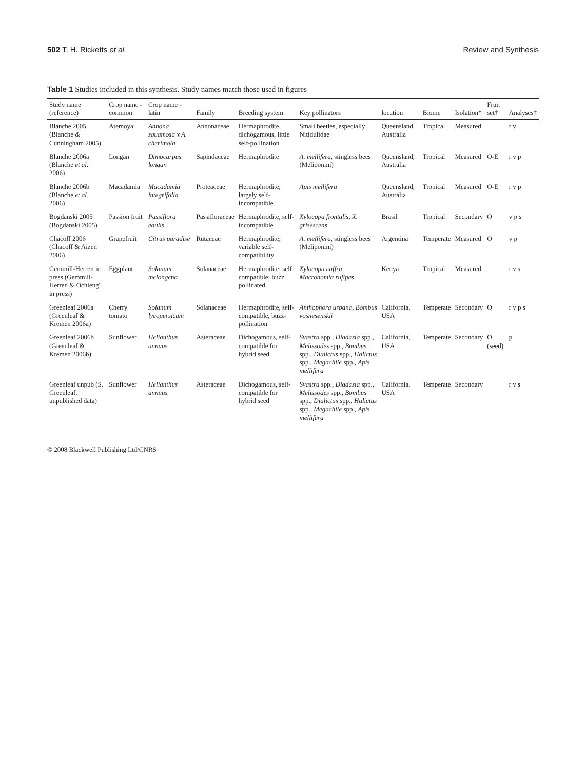502 T. H. Ricketts et al. Review and Synthesis
Table 1 Studies included in this synthesis. Study names match those used in figures
| Study name (reference) | Crop name - common | Crop name - latin | Family | Breeding system | Key pollinators | location | Biome | Isolation* | Fruit set† | Analyses‡ |
| --- | --- | --- | --- | --- | --- | --- | --- | --- | --- | --- |
| Blanche 2005 (Blanche & Cunningham 2005) | Atemoya | Annona squamosa x A. cherimola | Annonaceae | Hermaphrodite, dichogamous, little self-pollination | Small beetles, especially Nitidulidae | Queensland, Australia | Tropical | Measured | | r v |
| Blanche 2006a (Blanche et al. 2006) | Longan | Dimocarpus longan | Sapindaceae | Hermaphrodite | A. mellifera , stingless bees (Meliponini) | Queensland, Australia | Tropical | Measured | O-E | r v p |
| Blanche 2006b (Blanche et al. 2006) | Macadamia | Macadamia integrifolia | Proteaceae | Hermaphrodite, largely self-incompatible | Apis mellifera | Queensland, Australia | Tropical | Measured | O-E | r v p |
| Bogdanski 2005 (Bogdanski 2005) | Passion fruit | Passiflora edulis | Passifloraceae | Hermaphrodite, self-incompatible | Xylocopa frontalis, X. grisescens | Brasil | Tropical | Secondary | O | v p s |
| Chacoff 2006 (Chacoff & Aizen 2006) | Grapefruit | Citrus paradise | Rutaceae | Hermaphrodite; variable self-compatibility | A. mellifera , stingless bees (Meliponini) | Argentina | Temperate | Measured | O | v p |
| Gemmill-Herren in press (Gemmill-Herren & Ochieng' in press) | Eggplant | Solanum melongena | Solanaceae | Hermaphrodite; self compatible; buzz pollinated | Xylocopa caffra, Macronomia rufipes | Kenya | Tropical | Measured | | r v s |
| Greenleaf 2006a (Greenleaf & Kremen 2006a) | Cherry tomato | Solanum lycopersicum | Solanaceae | Hermaphrodite, self-compatible, buzz-pollination | Anthophora urbana, Bombus vosnesenskii | California, USA | Temperate | Secondary | O | r v p s |
| Greenleaf 2006b (Greenleaf & Kremen 2006b) | Sunflower | Helianthus annuus | Asteraceae | Dichogamous, self-compatible for hybrid seed | Svastra spp., Diadasia spp., Melissodes spp., Bombus spp., Dialictus spp., Halictus spp., Megachile spp., Apis mellifera | California, USA | Temperate | Secondary | O (seed) | p |
| Greenleaf unpub (S. Greenleaf, unpublished data) | Sunflower | Helianthus annuus | Asteraceae | Dichogamous, self-compatible for hybrid seed | Svastra spp., Diadasia spp., Melissodes spp., Bombus spp., Dialictus spp., Halictus spp., Megachile spp., Apis mellifera | California, USA | Temperate | Secondary | | r v s |
© 2008 Blackwell Publishing Ltd/CNRS